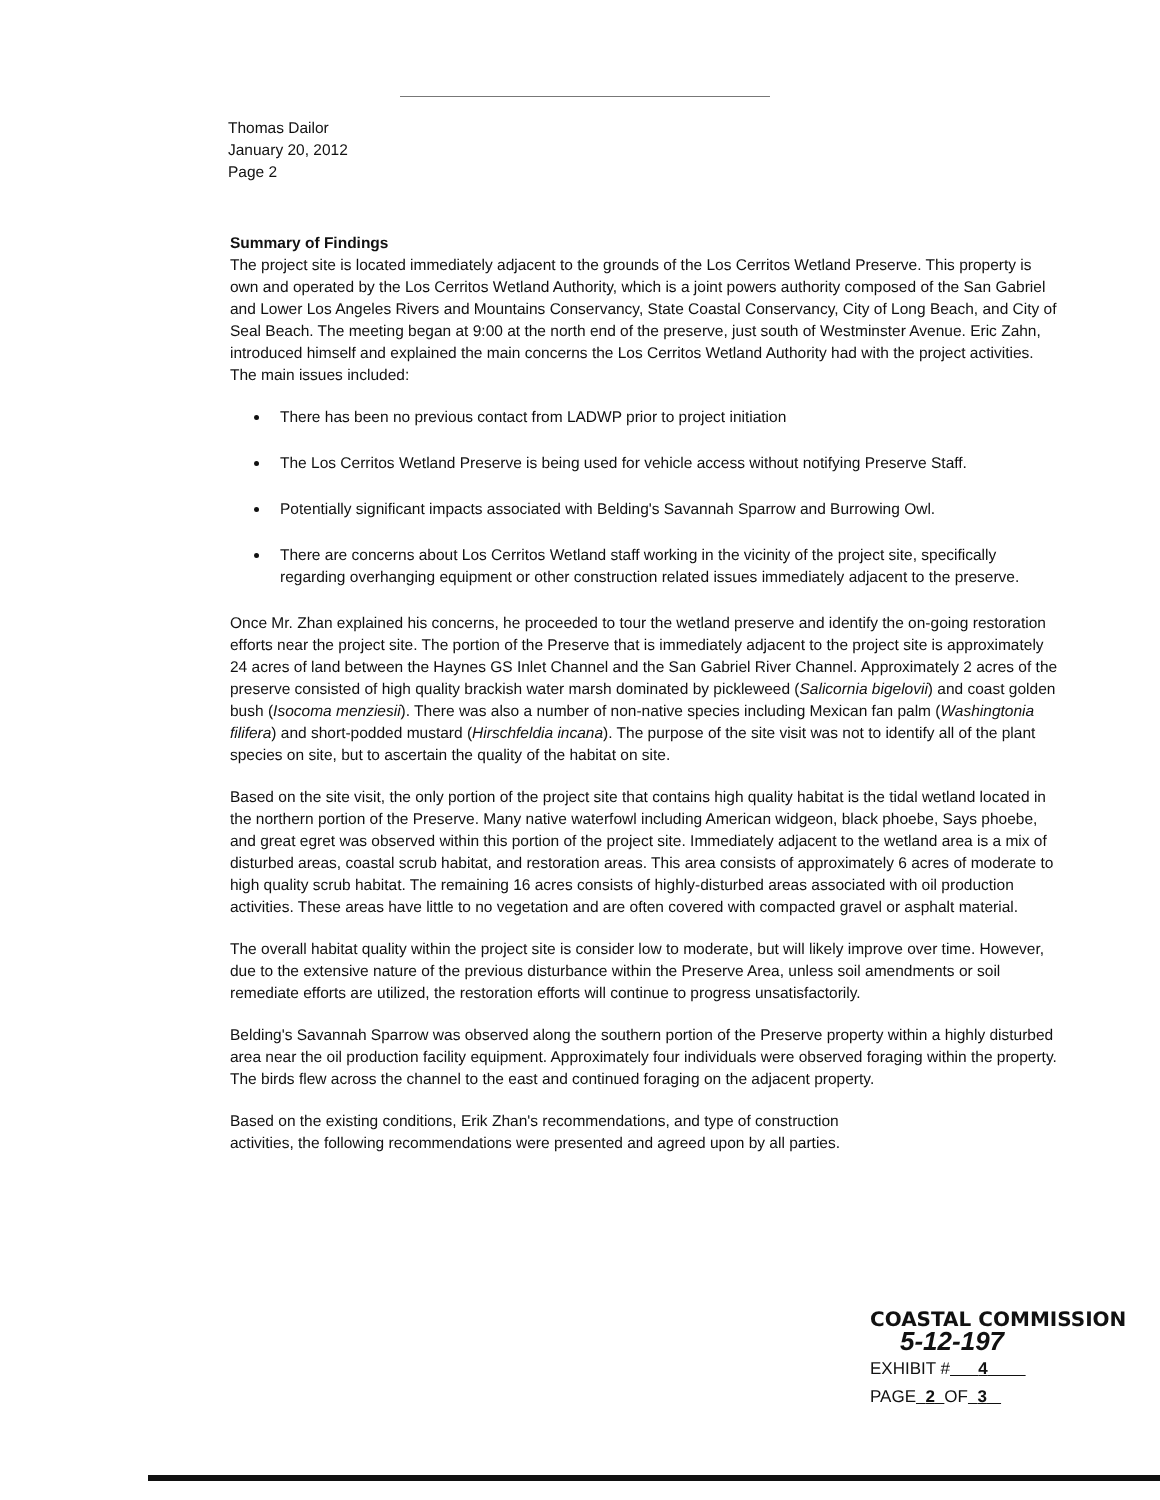Thomas Dailor
January 20, 2012
Page 2
Summary of Findings
The project site is located immediately adjacent to the grounds of the Los Cerritos Wetland Preserve. This property is own and operated by the Los Cerritos Wetland Authority, which is a joint powers authority composed of the San Gabriel and Lower Los Angeles Rivers and Mountains Conservancy, State Coastal Conservancy, City of Long Beach, and City of Seal Beach. The meeting began at 9:00 at the north end of the preserve, just south of Westminster Avenue. Eric Zahn, introduced himself and explained the main concerns the Los Cerritos Wetland Authority had with the project activities. The main issues included:
There has been no previous contact from LADWP prior to project initiation
The Los Cerritos Wetland Preserve is being used for vehicle access without notifying Preserve Staff.
Potentially significant impacts associated with Belding's Savannah Sparrow and Burrowing Owl.
There are concerns about Los Cerritos Wetland staff working in the vicinity of the project site, specifically regarding overhanging equipment or other construction related issues immediately adjacent to the preserve.
Once Mr. Zhan explained his concerns, he proceeded to tour the wetland preserve and identify the on-going restoration efforts near the project site. The portion of the Preserve that is immediately adjacent to the project site is approximately 24 acres of land between the Haynes GS Inlet Channel and the San Gabriel River Channel. Approximately 2 acres of the preserve consisted of high quality brackish water marsh dominated by pickleweed (Salicornia bigelovii) and coast golden bush (Isocoma menziesii). There was also a number of non-native species including Mexican fan palm (Washingtonia filifera) and short-podded mustard (Hirschfeldia incana). The purpose of the site visit was not to identify all of the plant species on site, but to ascertain the quality of the habitat on site.
Based on the site visit, the only portion of the project site that contains high quality habitat is the tidal wetland located in the northern portion of the Preserve. Many native waterfowl including American widgeon, black phoebe, Says phoebe, and great egret was observed within this portion of the project site. Immediately adjacent to the wetland area is a mix of disturbed areas, coastal scrub habitat, and restoration areas. This area consists of approximately 6 acres of moderate to high quality scrub habitat. The remaining 16 acres consists of highly-disturbed areas associated with oil production activities. These areas have little to no vegetation and are often covered with compacted gravel or asphalt material.
The overall habitat quality within the project site is consider low to moderate, but will likely improve over time. However, due to the extensive nature of the previous disturbance within the Preserve Area, unless soil amendments or soil remediate efforts are utilized, the restoration efforts will continue to progress unsatisfactorily.
Belding's Savannah Sparrow was observed along the southern portion of the Preserve property within a highly disturbed area near the oil production facility equipment. Approximately four individuals were observed foraging within the property. The birds flew across the channel to the east and continued foraging on the adjacent property.
Based on the existing conditions, Erik Zhan's recommendations, and type of construction activities, the following recommendations were presented and agreed upon by all parties.
COASTAL COMMISSION
5-12-197
EXHIBIT # 4
PAGE 2 OF 3